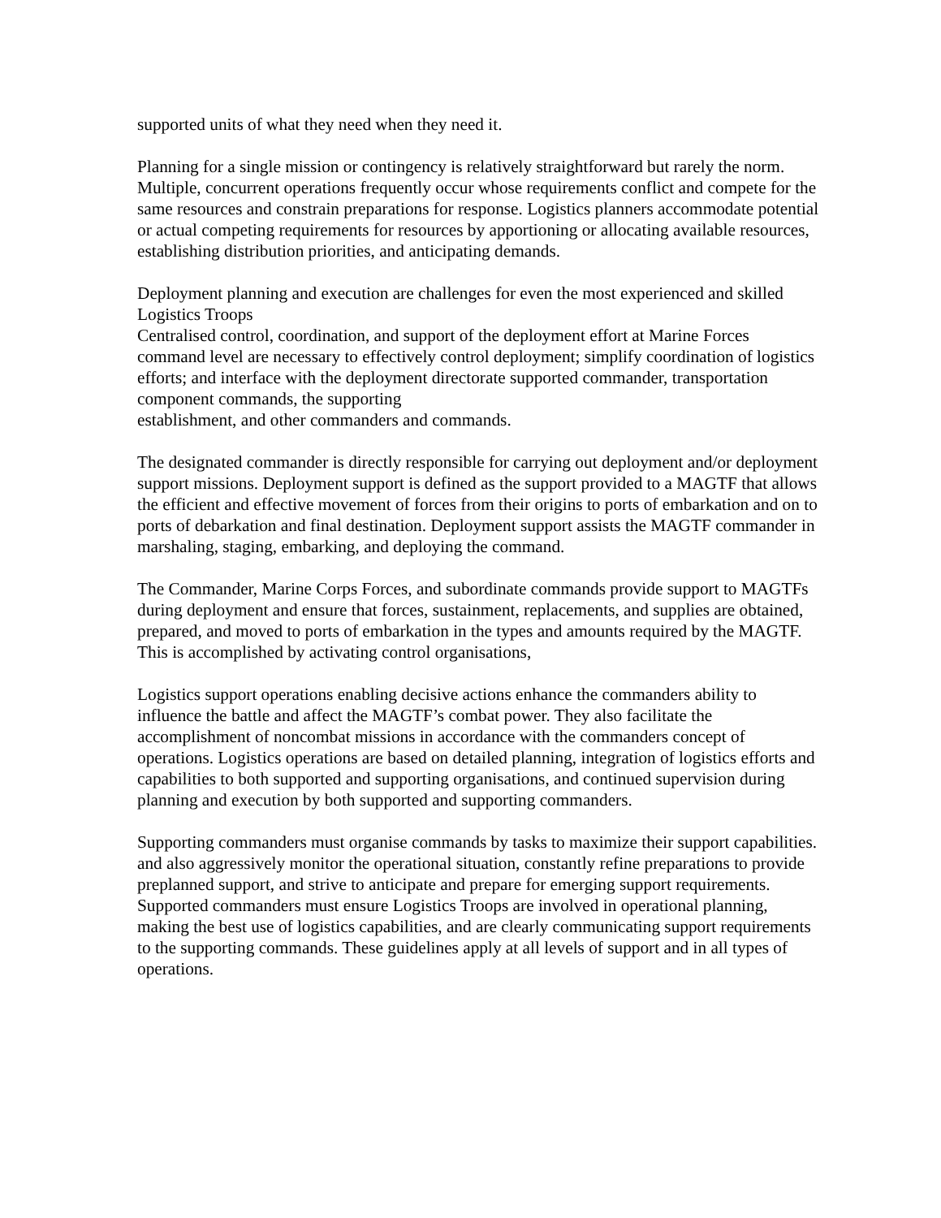supported units of what they need when they need it.
Planning for a single mission or contingency is relatively straightforward but rarely the norm. Multiple, concurrent operations frequently occur whose requirements conflict and compete for the same resources and constrain preparations for response. Logistics planners accommodate potential or actual competing requirements for resources by apportioning or allocating available resources, establishing distribution priorities, and anticipating demands.
Deployment planning and execution are challenges for even the most experienced and skilled Logistics Troops
Centralised control, coordination, and support of the deployment effort at Marine Forces command level are necessary to effectively control deployment; simplify coordination of logistics efforts; and interface with the deployment directorate supported commander, transportation component commands, the supporting
establishment, and other commanders and commands.
The designated commander is directly responsible for carrying out deployment and/or deployment support missions. Deployment support is defined as the support provided to a MAGTF that allows the efficient and effective movement of forces from their origins to ports of embarkation and on to ports of debarkation and final destination. Deployment support assists the MAGTF commander in marshaling, staging, embarking, and deploying the command.
The Commander, Marine Corps Forces, and subordinate commands provide support to MAGTFs during deployment and ensure that forces, sustainment, replacements, and supplies are obtained, prepared, and moved to ports of embarkation in the types and amounts required by the MAGTF. This is accomplished by activating control organisations,
Logistics support operations enabling decisive actions enhance the commanders ability to influence the battle and affect the MAGTF’s combat power. They also facilitate the accomplishment of noncombat missions in accordance with the commanders concept of operations. Logistics operations are based on detailed planning, integration of logistics efforts and capabilities to both supported and supporting organisations, and continued supervision during planning and execution by both supported and supporting commanders.
Supporting commanders must organise commands by tasks to maximize their support capabilities. and also aggressively monitor the operational situation, constantly refine preparations to provide preplanned support, and strive to anticipate and prepare for emerging support requirements. Supported commanders must ensure Logistics Troops are involved in operational planning, making the best use of logistics capabilities, and are clearly communicating support requirements to the supporting commands. These guidelines apply at all levels of support and in all types of operations.